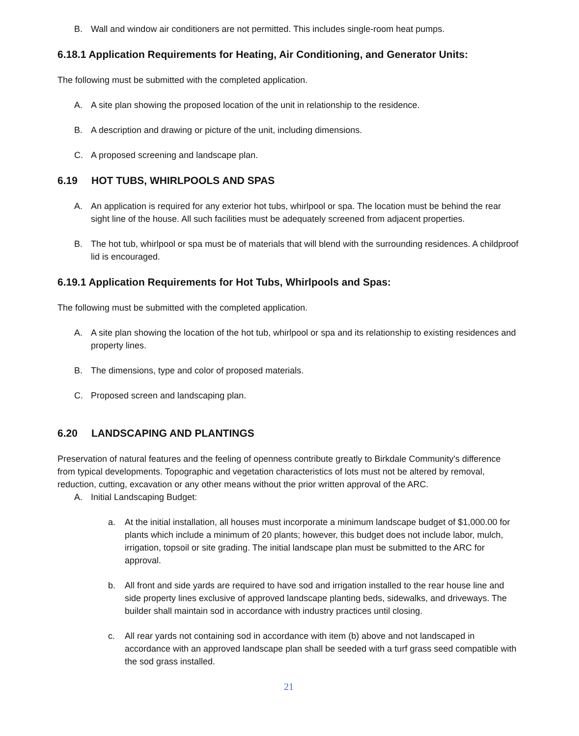B. Wall and window air conditioners are not permitted. This includes single-room heat pumps.
6.18.1 Application Requirements for Heating, Air Conditioning, and Generator Units:
The following must be submitted with the completed application.
A. A site plan showing the proposed location of the unit in relationship to the residence.
B. A description and drawing or picture of the unit, including dimensions.
C. A proposed screening and landscape plan.
6.19 HOT TUBS, WHIRLPOOLS AND SPAS
A. An application is required for any exterior hot tubs, whirlpool or spa. The location must be behind the rear sight line of the house. All such facilities must be adequately screened from adjacent properties.
B. The hot tub, whirlpool or spa must be of materials that will blend with the surrounding residences. A childproof lid is encouraged.
6.19.1 Application Requirements for Hot Tubs, Whirlpools and Spas:
The following must be submitted with the completed application.
A. A site plan showing the location of the hot tub, whirlpool or spa and its relationship to existing residences and property lines.
B. The dimensions, type and color of proposed materials.
C. Proposed screen and landscaping plan.
6.20 LANDSCAPING AND PLANTINGS
Preservation of natural features and the feeling of openness contribute greatly to Birkdale Community's difference from typical developments. Topographic and vegetation characteristics of lots must not be altered by removal, reduction, cutting, excavation or any other means without the prior written approval of the ARC.
A. Initial Landscaping Budget:
a. At the initial installation, all houses must incorporate a minimum landscape budget of $1,000.00 for plants which include a minimum of 20 plants; however, this budget does not include labor, mulch, irrigation, topsoil or site grading. The initial landscape plan must be submitted to the ARC for approval.
b. All front and side yards are required to have sod and irrigation installed to the rear house line and side property lines exclusive of approved landscape planting beds, sidewalks, and driveways. The builder shall maintain sod in accordance with industry practices until closing.
c. All rear yards not containing sod in accordance with item (b) above and not landscaped in accordance with an approved landscape plan shall be seeded with a turf grass seed compatible with the sod grass installed.
21